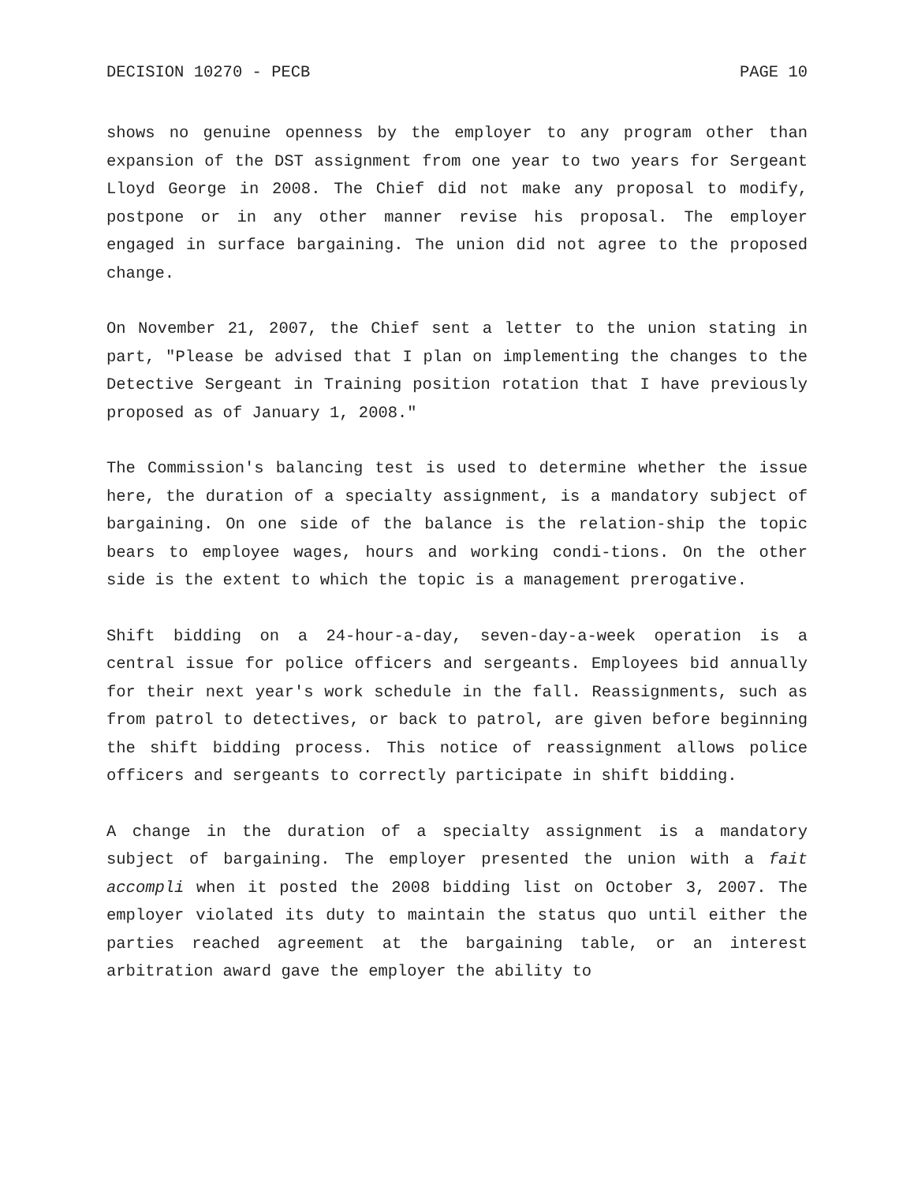DECISION 10270 - PECB PAGE 10
shows no genuine openness by the employer to any program other than expansion of the DST assignment from one year to two years for Sergeant Lloyd George in 2008. The Chief did not make any proposal to modify, postpone or in any other manner revise his proposal. The employer engaged in surface bargaining. The union did not agree to the proposed change.
On November 21, 2007, the Chief sent a letter to the union stating in part, "Please be advised that I plan on implementing the changes to the Detective Sergeant in Training position rotation that I have previously proposed as of January 1, 2008."
The Commission's balancing test is used to determine whether the issue here, the duration of a specialty assignment, is a mandatory subject of bargaining. On one side of the balance is the relation-ship the topic bears to employee wages, hours and working condi-tions. On the other side is the extent to which the topic is a management prerogative.
Shift bidding on a 24-hour-a-day, seven-day-a-week operation is a central issue for police officers and sergeants. Employees bid annually for their next year's work schedule in the fall. Reassignments, such as from patrol to detectives, or back to patrol, are given before beginning the shift bidding process. This notice of reassignment allows police officers and sergeants to correctly participate in shift bidding.
A change in the duration of a specialty assignment is a mandatory subject of bargaining. The employer presented the union with a fait accompli when it posted the 2008 bidding list on October 3, 2007. The employer violated its duty to maintain the status quo until either the parties reached agreement at the bargaining table, or an interest arbitration award gave the employer the ability to